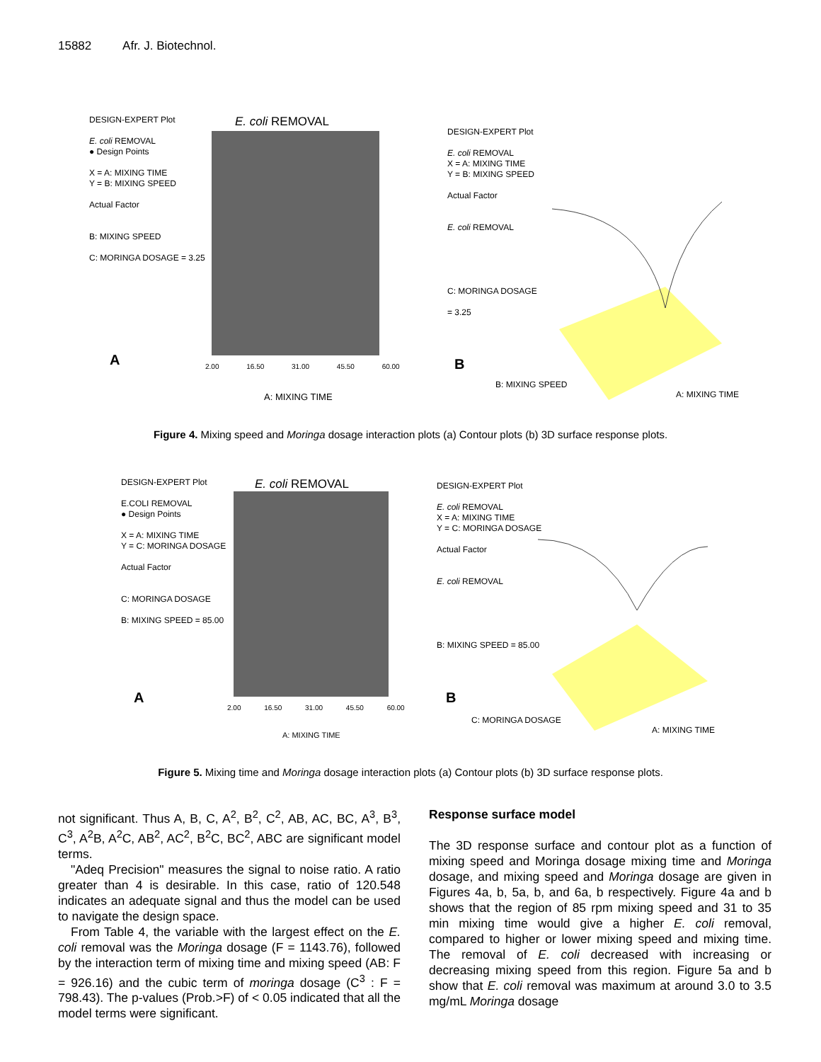15882 Afr. J. Biotechnol.
DESIGN-EXPERT Plot
E. coli REMOVAL
● Design Points
X = A: MIXING TIME
Y = B: MIXING SPEED
Actual Factor
B: MIXING SPEED
C: MORINGA DOSAGE = 3.25
E. coli REMOVAL
A 2.00 16.50 31.00 45.50 60.00
A: MIXING TIME
DESIGN-EXPERT Plot
E. coli REMOVAL
X = A: MIXING TIME
Y = B: MIXING SPEED
Actual Factor
E. coli REMOVAL
C: MORINGA DOSAGE
= 3.25
B
B: MIXING SPEED
A: MIXING TIME
Figure 4. Mixing speed and Moringa dosage interaction plots (a) Contour plots (b) 3D surface response plots.
DESIGN-EXPERT Plot
E.COLI REMOVAL
● Design Points
X = A: MIXING TIME
Y = C: MORINGA DOSAGE
Actual Factor
C: MORINGA DOSAGE
B: MIXING SPEED = 85.00
E. coli REMOVAL
A
2.00 16.50 31.00 45.50 60.00
A: MIXING TIME
DESIGN-EXPERT Plot
E. coli REMOVAL
X = A: MIXING TIME
Y = C: MORINGA DOSAGE
Actual Factor
E. coli REMOVAL
B: MIXING SPEED = 85.00
B
C: MORINGA DOSAGE
A: MIXING TIME
Figure 5. Mixing time and Moringa dosage interaction plots (a) Contour plots (b) 3D surface response plots.
not significant. Thus A, B, C, A<sup>2</sup>, B<sup>2</sup>, C<sup>2</sup>, AB, AC, BC, A<sup>3</sup>, B<sup>3</sup>, C<sup>3</sup>, A<sup>2</sup>B, A<sup>2</sup>C, AB<sup>2</sup>, AC<sup>2</sup>, B<sup>2</sup>C, BC<sup>2</sup>, ABC are significant model terms.
"Adeq Precision" measures the signal to noise ratio. A ratio greater than 4 is desirable. In this case, ratio of 120.548 indicates an adequate signal and thus the model can be used to navigate the design space.
From Table 4, the variable with the largest effect on the E. coli removal was the Moringa dosage (F = 1143.76), followed by the interaction term of mixing time and mixing speed (AB: F = 926.16) and the cubic term of moringa dosage (C<sup>3</sup> : F = 798.43). The p-values (Prob.>F) of < 0.05 indicated that all the model terms were significant.
Response surface model
The 3D response surface and contour plot as a function of mixing speed and Moringa dosage mixing time and Moringa dosage, and mixing speed and Moringa dosage are given in Figures 4a, b, 5a, b, and 6a, b respectively. Figure 4a and b shows that the region of 85 rpm mixing speed and 31 to 35 min mixing time would give a higher E. coli removal, compared to higher or lower mixing speed and mixing time. The removal of E. coli decreased with increasing or decreasing mixing speed from this region. Figure 5a and b show that E. coli removal was maximum at around 3.0 to 3.5 mg/mL Moringa dosage